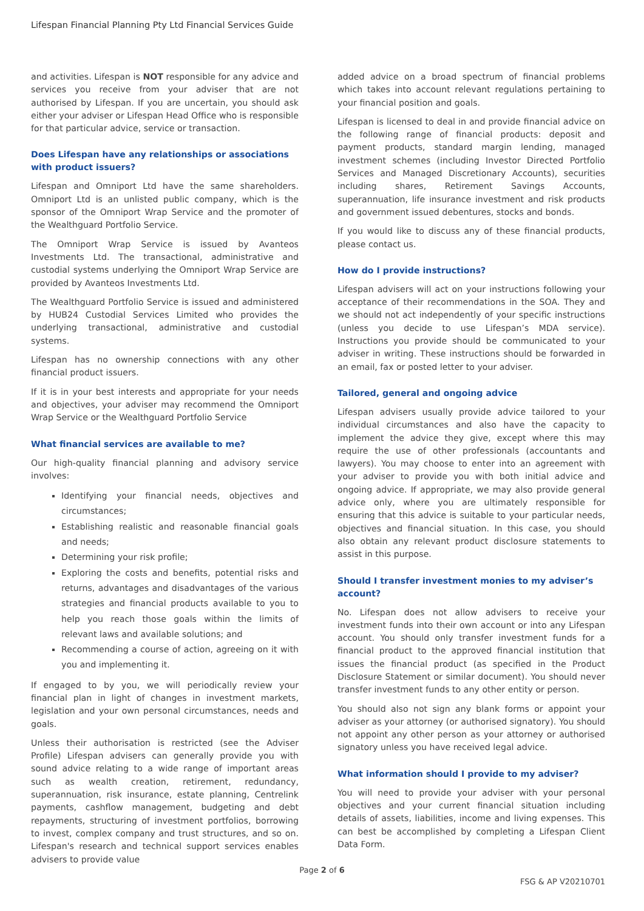Lifespan Financial Planning Pty Ltd Financial Services Guide
and activities. Lifespan is NOT responsible for any advice and services you receive from your adviser that are not authorised by Lifespan. If you are uncertain, you should ask either your adviser or Lifespan Head Office who is responsible for that particular advice, service or transaction.
Does Lifespan have any relationships or associations with product issuers?
Lifespan and Omniport Ltd have the same shareholders. Omniport Ltd is an unlisted public company, which is the sponsor of the Omniport Wrap Service and the promoter of the Wealthguard Portfolio Service.
The Omniport Wrap Service is issued by Avanteos Investments Ltd. The transactional, administrative and custodial systems underlying the Omniport Wrap Service are provided by Avanteos Investments Ltd.
The Wealthguard Portfolio Service is issued and administered by HUB24 Custodial Services Limited who provides the underlying transactional, administrative and custodial systems.
Lifespan has no ownership connections with any other financial product issuers.
If it is in your best interests and appropriate for your needs and objectives, your adviser may recommend the Omniport Wrap Service or the Wealthguard Portfolio Service
What financial services are available to me?
Our high-quality financial planning and advisory service involves:
Identifying your financial needs, objectives and circumstances;
Establishing realistic and reasonable financial goals and needs;
Determining your risk profile;
Exploring the costs and benefits, potential risks and returns, advantages and disadvantages of the various strategies and financial products available to you to help you reach those goals within the limits of relevant laws and available solutions; and
Recommending a course of action, agreeing on it with you and implementing it.
If engaged to by you, we will periodically review your financial plan in light of changes in investment markets, legislation and your own personal circumstances, needs and goals.
Unless their authorisation is restricted (see the Adviser Profile) Lifespan advisers can generally provide you with sound advice relating to a wide range of important areas such as wealth creation, retirement, redundancy, superannuation, risk insurance, estate planning, Centrelink payments, cashflow management, budgeting and debt repayments, structuring of investment portfolios, borrowing to invest, complex company and trust structures, and so on. Lifespan's research and technical support services enables advisers to provide value
added advice on a broad spectrum of financial problems which takes into account relevant regulations pertaining to your financial position and goals.
Lifespan is licensed to deal in and provide financial advice on the following range of financial products: deposit and payment products, standard margin lending, managed investment schemes (including Investor Directed Portfolio Services and Managed Discretionary Accounts), securities including shares, Retirement Savings Accounts, superannuation, life insurance investment and risk products and government issued debentures, stocks and bonds.
If you would like to discuss any of these financial products, please contact us.
How do I provide instructions?
Lifespan advisers will act on your instructions following your acceptance of their recommendations in the SOA. They and we should not act independently of your specific instructions (unless you decide to use Lifespan’s MDA service). Instructions you provide should be communicated to your adviser in writing. These instructions should be forwarded in an email, fax or posted letter to your adviser.
Tailored, general and ongoing advice
Lifespan advisers usually provide advice tailored to your individual circumstances and also have the capacity to implement the advice they give, except where this may require the use of other professionals (accountants and lawyers). You may choose to enter into an agreement with your adviser to provide you with both initial advice and ongoing advice. If appropriate, we may also provide general advice only, where you are ultimately responsible for ensuring that this advice is suitable to your particular needs, objectives and financial situation. In this case, you should also obtain any relevant product disclosure statements to assist in this purpose.
Should I transfer investment monies to my adviser’s account?
No. Lifespan does not allow advisers to receive your investment funds into their own account or into any Lifespan account. You should only transfer investment funds for a financial product to the approved financial institution that issues the financial product (as specified in the Product Disclosure Statement or similar document). You should never transfer investment funds to any other entity or person.
You should also not sign any blank forms or appoint your adviser as your attorney (or authorised signatory). You should not appoint any other person as your attorney or authorised signatory unless you have received legal advice.
What information should I provide to my adviser?
You will need to provide your adviser with your personal objectives and your current financial situation including details of assets, liabilities, income and living expenses. This can best be accomplished by completing a Lifespan Client Data Form.
Page 2 of 6
FSG & AP V20210701